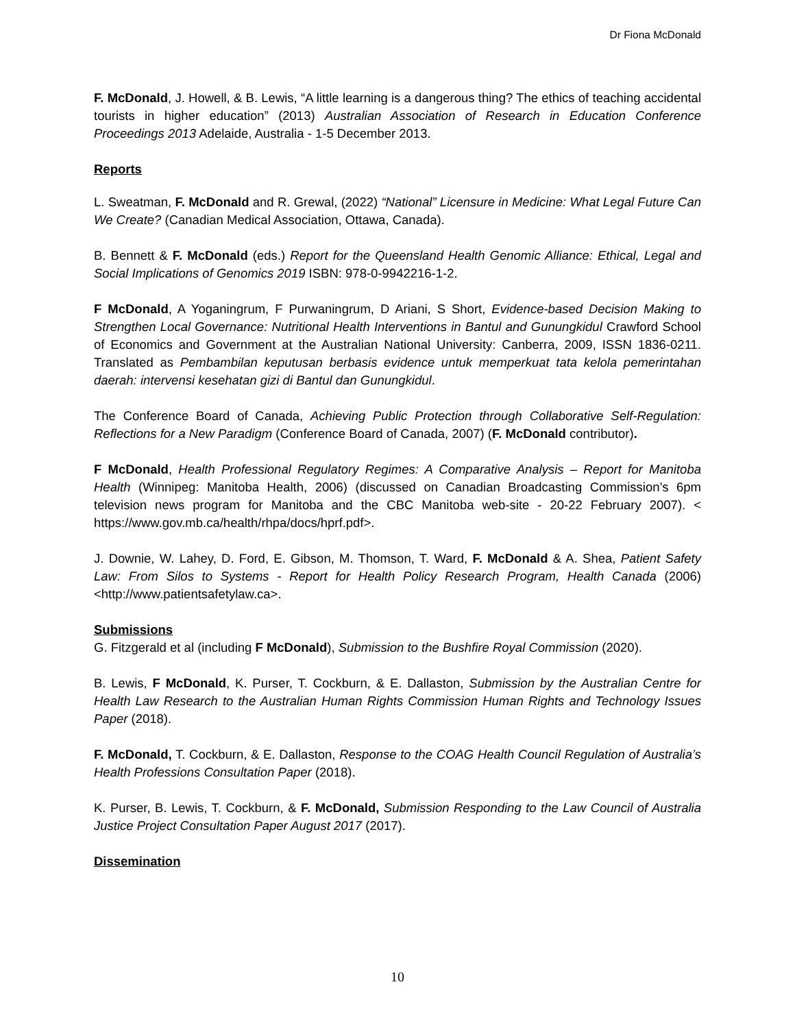Dr Fiona McDonald
F. McDonald, J. Howell, & B. Lewis, “A little learning is a dangerous thing? The ethics of teaching accidental tourists in higher education” (2013) Australian Association of Research in Education Conference Proceedings 2013 Adelaide, Australia - 1-5 December 2013.
Reports
L. Sweatman, F. McDonald and R. Grewal, (2022) “National” Licensure in Medicine: What Legal Future Can We Create? (Canadian Medical Association, Ottawa, Canada).
B. Bennett & F. McDonald (eds.) Report for the Queensland Health Genomic Alliance: Ethical, Legal and Social Implications of Genomics 2019 ISBN: 978-0-9942216-1-2.
F McDonald, A Yoganingrum, F Purwaningrum, D Ariani, S Short, Evidence-based Decision Making to Strengthen Local Governance: Nutritional Health Interventions in Bantul and Gunungkidul Crawford School of Economics and Government at the Australian National University: Canberra, 2009, ISSN 1836-0211. Translated as Pembambilan keputusan berbasis evidence untuk memperkuat tata kelola pemerintahan daerah: intervensi kesehatan gizi di Bantul dan Gunungkidul.
The Conference Board of Canada, Achieving Public Protection through Collaborative Self-Regulation: Reflections for a New Paradigm (Conference Board of Canada, 2007) (F. McDonald contributor).
F McDonald, Health Professional Regulatory Regimes: A Comparative Analysis – Report for Manitoba Health (Winnipeg: Manitoba Health, 2006) (discussed on Canadian Broadcasting Commission’s 6pm television news program for Manitoba and the CBC Manitoba web-site - 20-22 February 2007). < https://www.gov.mb.ca/health/rhpa/docs/hprf.pdf>.
J. Downie, W. Lahey, D. Ford, E. Gibson, M. Thomson, T. Ward, F. McDonald & A. Shea, Patient Safety Law: From Silos to Systems - Report for Health Policy Research Program, Health Canada (2006) <http://www.patientsafetylaw.ca>.
Submissions
G. Fitzgerald et al (including F McDonald), Submission to the Bushfire Royal Commission (2020).
B. Lewis, F McDonald, K. Purser, T. Cockburn, & E. Dallaston, Submission by the Australian Centre for Health Law Research to the Australian Human Rights Commission Human Rights and Technology Issues Paper (2018).
F. McDonald, T. Cockburn, & E. Dallaston, Response to the COAG Health Council Regulation of Australia’s Health Professions Consultation Paper (2018).
K. Purser, B. Lewis, T. Cockburn, & F. McDonald, Submission Responding to the Law Council of Australia Justice Project Consultation Paper August 2017 (2017).
Dissemination
10